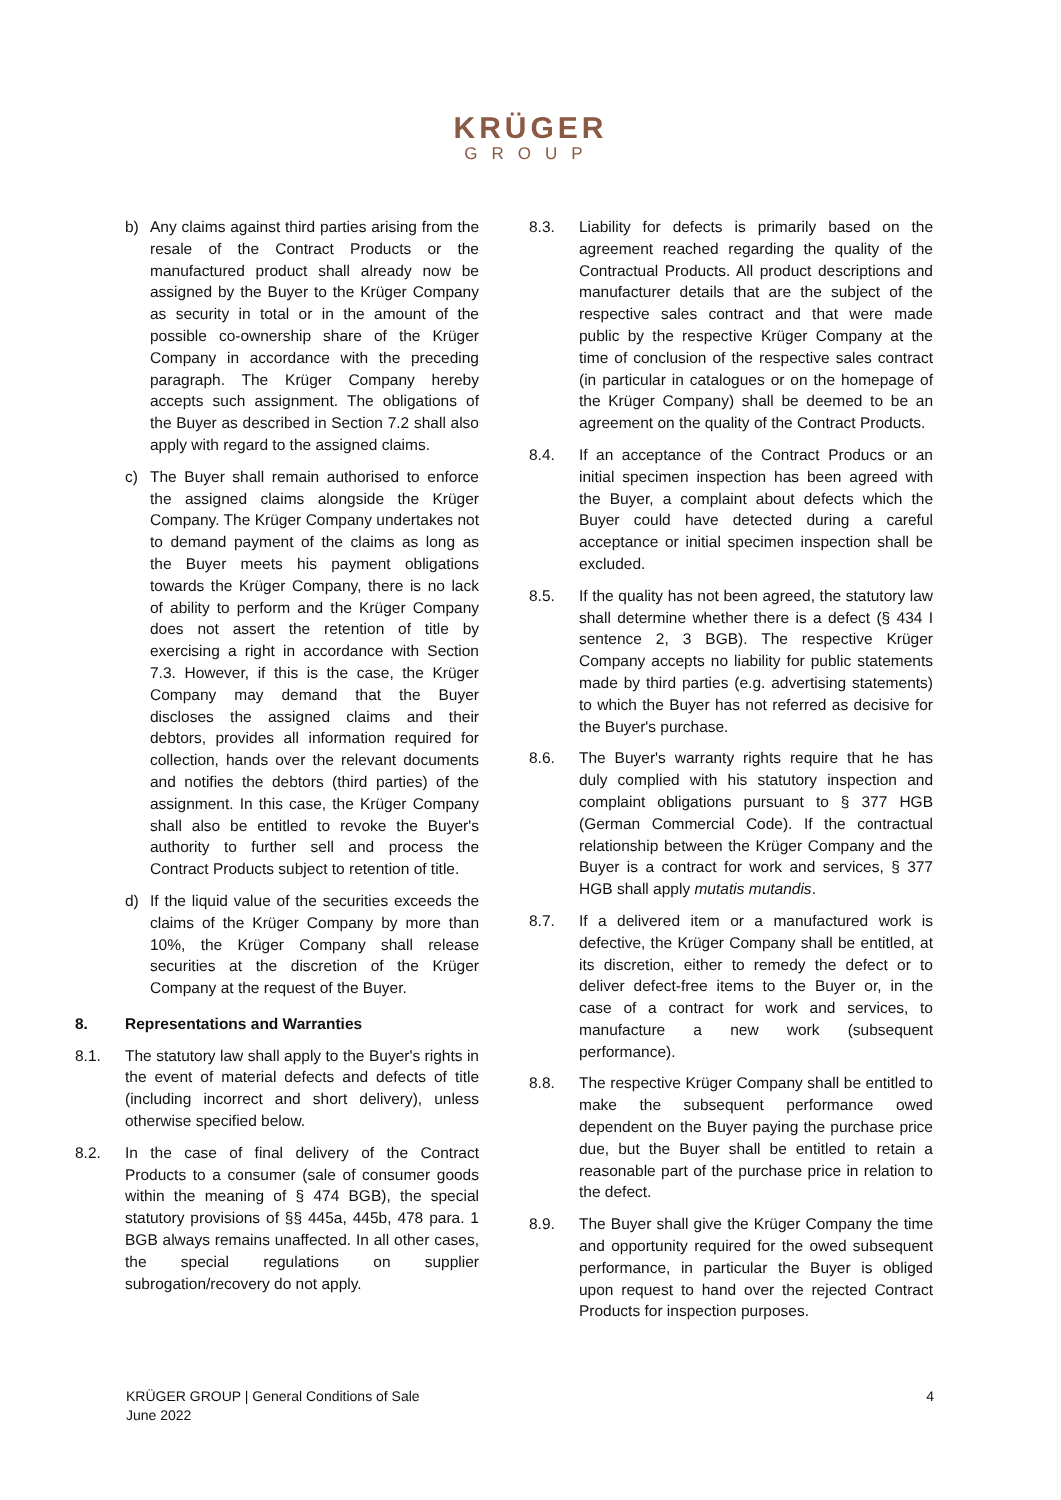KRÜGER
GROUP
b) Any claims against third parties arising from the resale of the Contract Products or the manufactured product shall already now be assigned by the Buyer to the Krüger Company as security in total or in the amount of the possible co-ownership share of the Krüger Company in accordance with the preceding paragraph. The Krüger Company hereby accepts such assignment. The obligations of the Buyer as described in Section 7.2 shall also apply with regard to the assigned claims.
c) The Buyer shall remain authorised to enforce the assigned claims alongside the Krüger Company. The Krüger Company undertakes not to demand payment of the claims as long as the Buyer meets his payment obligations towards the Krüger Company, there is no lack of ability to perform and the Krüger Company does not assert the retention of title by exercising a right in accordance with Section 7.3. However, if this is the case, the Krüger Company may demand that the Buyer discloses the assigned claims and their debtors, provides all information required for collection, hands over the relevant documents and notifies the debtors (third parties) of the assignment. In this case, the Krüger Company shall also be entitled to revoke the Buyer's authority to further sell and process the Contract Products subject to retention of title.
d) If the liquid value of the securities exceeds the claims of the Krüger Company by more than 10%, the Krüger Company shall release securities at the discretion of the Krüger Company at the request of the Buyer.
8. Representations and Warranties
8.1. The statutory law shall apply to the Buyer's rights in the event of material defects and defects of title (including incorrect and short delivery), unless otherwise specified below.
8.2. In the case of final delivery of the Contract Products to a consumer (sale of consumer goods within the meaning of § 474 BGB), the special statutory provisions of §§ 445a, 445b, 478 para. 1 BGB always remains unaffected. In all other cases, the special regulations on supplier subrogation/recovery do not apply.
8.3. Liability for defects is primarily based on the agreement reached regarding the quality of the Contractual Products. All product descriptions and manufacturer details that are the subject of the respective sales contract and that were made public by the respective Krüger Company at the time of conclusion of the respective sales contract (in particular in catalogues or on the homepage of the Krüger Company) shall be deemed to be an agreement on the quality of the Contract Products.
8.4. If an acceptance of the Contract Producs or an initial specimen inspection has been agreed with the Buyer, a complaint about defects which the Buyer could have detected during a careful acceptance or initial specimen inspection shall be excluded.
8.5. If the quality has not been agreed, the statutory law shall determine whether there is a defect (§ 434 I sentence 2, 3 BGB). The respective Krüger Company accepts no liability for public statements made by third parties (e.g. advertising statements) to which the Buyer has not referred as decisive for the Buyer's purchase.
8.6. The Buyer's warranty rights require that he has duly complied with his statutory inspection and complaint obligations pursuant to § 377 HGB (German Commercial Code). If the contractual relationship between the Krüger Company and the Buyer is a contract for work and services, § 377 HGB shall apply mutatis mutandis.
8.7. If a delivered item or a manufactured work is defective, the Krüger Company shall be entitled, at its discretion, either to remedy the defect or to deliver defect-free items to the Buyer or, in the case of a contract for work and services, to manufacture a new work (subsequent performance).
8.8. The respective Krüger Company shall be entitled to make the subsequent performance owed dependent on the Buyer paying the purchase price due, but the Buyer shall be entitled to retain a reasonable part of the purchase price in relation to the defect.
8.9. The Buyer shall give the Krüger Company the time and opportunity required for the owed subsequent performance, in particular the Buyer is obliged upon request to hand over the rejected Contract Products for inspection purposes.
KRÜGER GROUP | General Conditions of Sale
June 2022
4